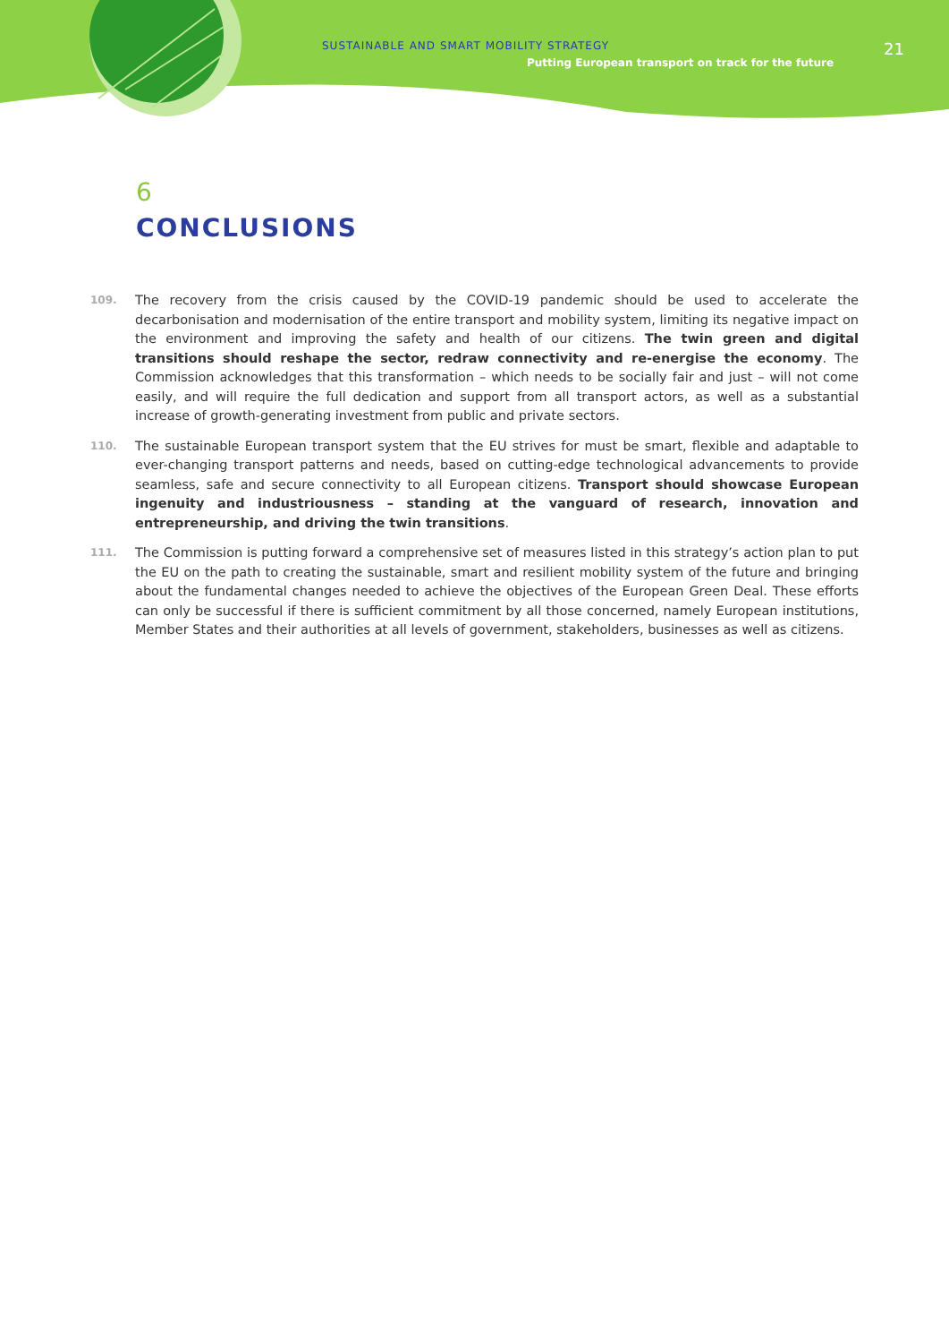SUSTAINABLE AND SMART MOBILITY STRATEGY
Putting European transport on track for the future
21
6
CONCLUSIONS
109.
The recovery from the crisis caused by the COVID-19 pandemic should be used to accelerate the decarbonisation and modernisation of the entire transport and mobility system, limiting its negative impact on the environment and improving the safety and health of our citizens. The twin green and digital transitions should reshape the sector, redraw connectivity and re-energise the economy. The Commission acknowledges that this transformation – which needs to be socially fair and just – will not come easily, and will require the full dedication and support from all transport actors, as well as a substantial increase of growth-generating investment from public and private sectors.
110.
The sustainable European transport system that the EU strives for must be smart, flexible and adaptable to ever-changing transport patterns and needs, based on cutting-edge technological advancements to provide seamless, safe and secure connectivity to all European citizens. Transport should showcase European ingenuity and industriousness – standing at the vanguard of research, innovation and entrepreneurship, and driving the twin transitions.
111.
The Commission is putting forward a comprehensive set of measures listed in this strategy’s action plan to put the EU on the path to creating the sustainable, smart and resilient mobility system of the future and bringing about the fundamental changes needed to achieve the objectives of the European Green Deal. These efforts can only be successful if there is sufficient commitment by all those concerned, namely European institutions, Member States and their authorities at all levels of government, stakeholders, businesses as well as citizens.